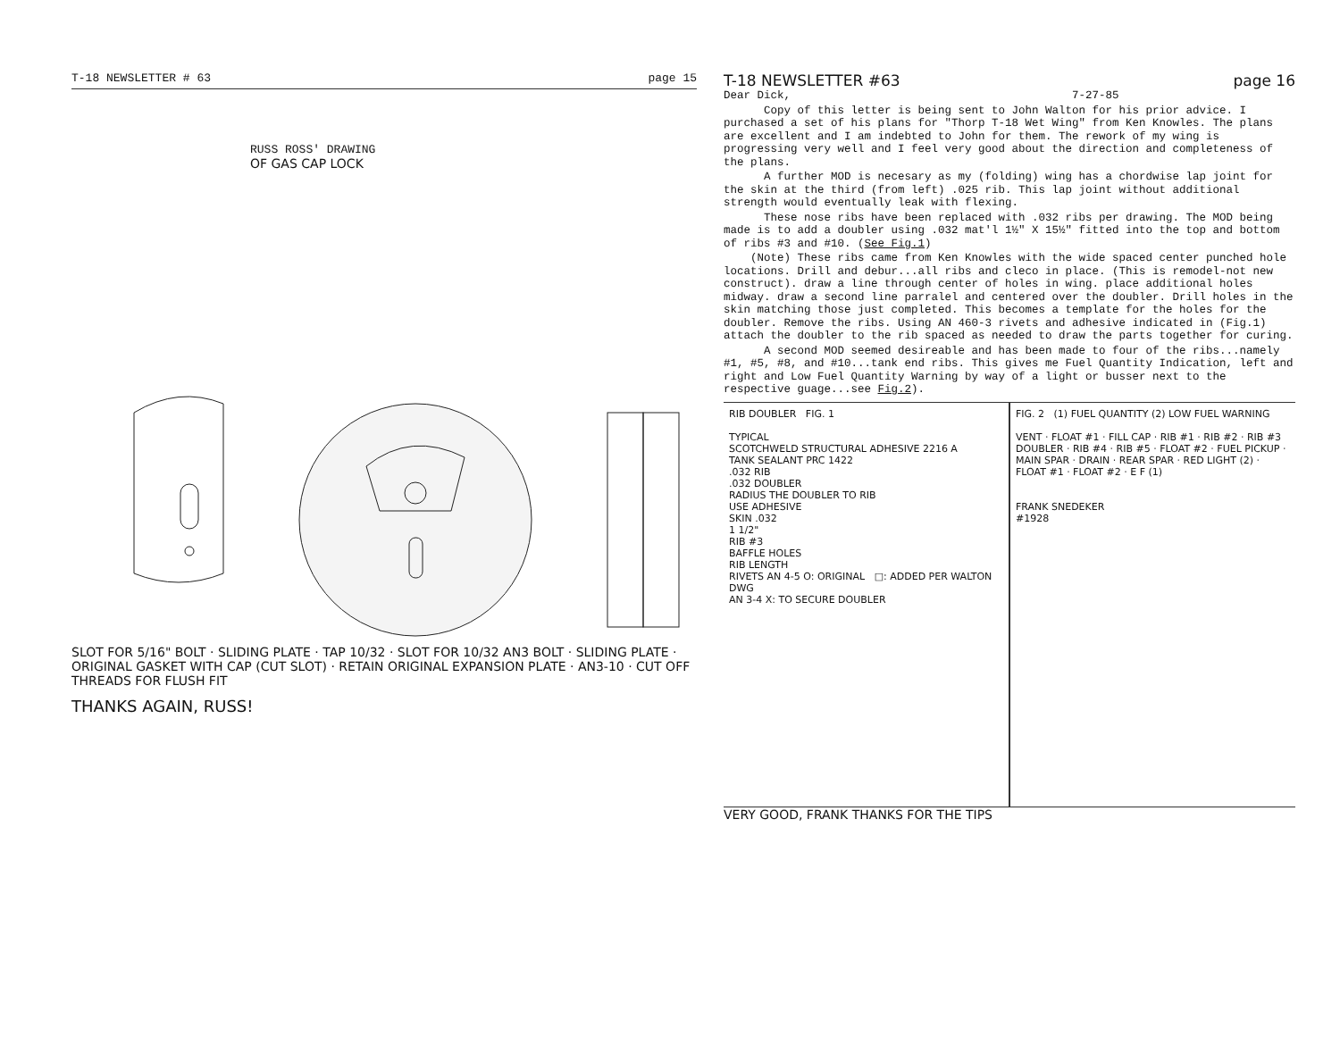T-18 NEWSLETTER # 63 page 15
RUSS ROSS' DRAWING
OF GAS CAP LOCK
SLOT FOR 5/16" BOLT · SLIDING PLATE · TAP 10/32 · SLOT FOR 10/32 AN3 BOLT · SLIDING PLATE · ORIGINAL GASKET WITH CAP (CUT SLOT) · RETAIN ORIGINAL EXPANSION PLATE · AN3-10 · CUT OFF THREADS FOR FLUSH FIT
THANKS AGAIN, RUSS!
T-18 NEWSLETTER #63 page 16
Dear Dick, 7-27-85
Copy of this letter is being sent to John Walton for his prior advice. I purchased a set of his plans for "Thorp T-18 Wet Wing" from Ken Knowles. The plans are excellent and I am indebted to John for them. The rework of my wing is progressing very well and I feel very good about the direction and completeness of the plans.
A further MOD is necesary as my (folding) wing has a chordwise lap joint for the skin at the third (from left) .025 rib. This lap joint without additional strength would eventually leak with flexing.
These nose ribs have been replaced with .032 ribs per drawing. The MOD being made is to add a doubler using .032 mat'l 1½" X 15½" fitted into the top and bottom of ribs #3 and #10. (See Fig.1)
(Note) These ribs came from Ken Knowles with the wide spaced center punched hole locations. Drill and debur...all ribs and cleco in place. (This is remodel-not new construct). draw a line through center of holes in wing. place additional holes midway. draw a second line parralel and centered over the doubler. Drill holes in the skin matching those just completed. This becomes a template for the holes for the doubler. Remove the ribs. Using AN 460-3 rivets and adhesive indicated in (Fig.1) attach the doubler to the rib spaced as needed to draw the parts together for curing.
A second MOD seemed desireable and has been made to four of the ribs...namely #1, #5, #8, and #10...tank end ribs. This gives me Fuel Quantity Indication, left and right and Low Fuel Quantity Warning by way of a light or busser next to the respective guage...see Fig.2).
RIB DOUBLER FIG. 1
TYPICAL
SCOTCHWELD STRUCTURAL ADHESIVE 2216 A
TANK SEALANT PRC 1422
.032 RIB
.032 DOUBLER
RADIUS THE DOUBLER TO RIB
USE ADHESIVE
SKIN .032
1 1/2"
RIB #3
BAFFLE HOLES
RIB LENGTH
RIVETS AN 4-5 O: ORIGINAL □: ADDED PER WALTON DWG
AN 3-4 X: TO SECURE DOUBLER
FIG. 2 (1) FUEL QUANTITY (2) LOW FUEL WARNING
VENT · FLOAT #1 · FILL CAP · RIB #1 · RIB #2 · RIB #3 DOUBLER · RIB #4 · RIB #5 · FLOAT #2 · FUEL PICKUP · MAIN SPAR · DRAIN · REAR SPAR · RED LIGHT (2) · FLOAT #1 · FLOAT #2 · E F (1)
FRANK SNEDEKER
#1928
VERY GOOD, FRANK THANKS FOR THE TIPS